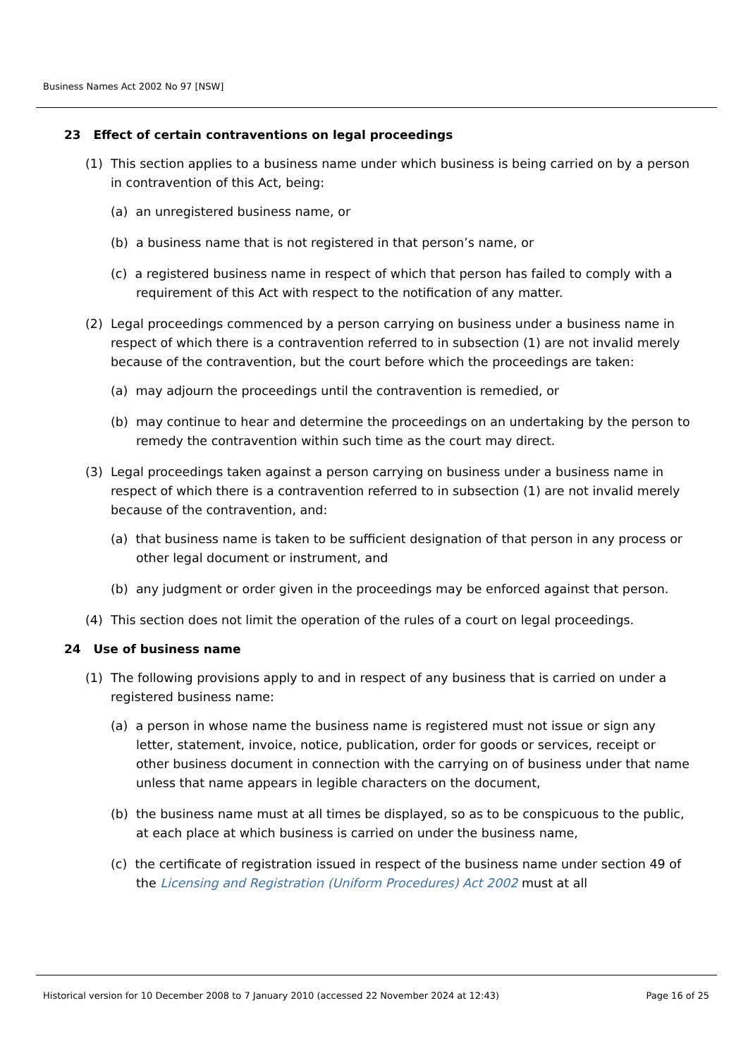Business Names Act 2002 No 97 [NSW]
23 Effect of certain contraventions on legal proceedings
(1) This section applies to a business name under which business is being carried on by a person in contravention of this Act, being:
(a) an unregistered business name, or
(b) a business name that is not registered in that person’s name, or
(c) a registered business name in respect of which that person has failed to comply with a requirement of this Act with respect to the notification of any matter.
(2) Legal proceedings commenced by a person carrying on business under a business name in respect of which there is a contravention referred to in subsection (1) are not invalid merely because of the contravention, but the court before which the proceedings are taken:
(a) may adjourn the proceedings until the contravention is remedied, or
(b) may continue to hear and determine the proceedings on an undertaking by the person to remedy the contravention within such time as the court may direct.
(3) Legal proceedings taken against a person carrying on business under a business name in respect of which there is a contravention referred to in subsection (1) are not invalid merely because of the contravention, and:
(a) that business name is taken to be sufficient designation of that person in any process or other legal document or instrument, and
(b) any judgment or order given in the proceedings may be enforced against that person.
(4) This section does not limit the operation of the rules of a court on legal proceedings.
24 Use of business name
(1) The following provisions apply to and in respect of any business that is carried on under a registered business name:
(a) a person in whose name the business name is registered must not issue or sign any letter, statement, invoice, notice, publication, order for goods or services, receipt or other business document in connection with the carrying on of business under that name unless that name appears in legible characters on the document,
(b) the business name must at all times be displayed, so as to be conspicuous to the public, at each place at which business is carried on under the business name,
(c) the certificate of registration issued in respect of the business name under section 49 of the Licensing and Registration (Uniform Procedures) Act 2002 must at all
Historical version for 10 December 2008 to 7 January 2010 (accessed 22 November 2024 at 12:43) Page 16 of 25